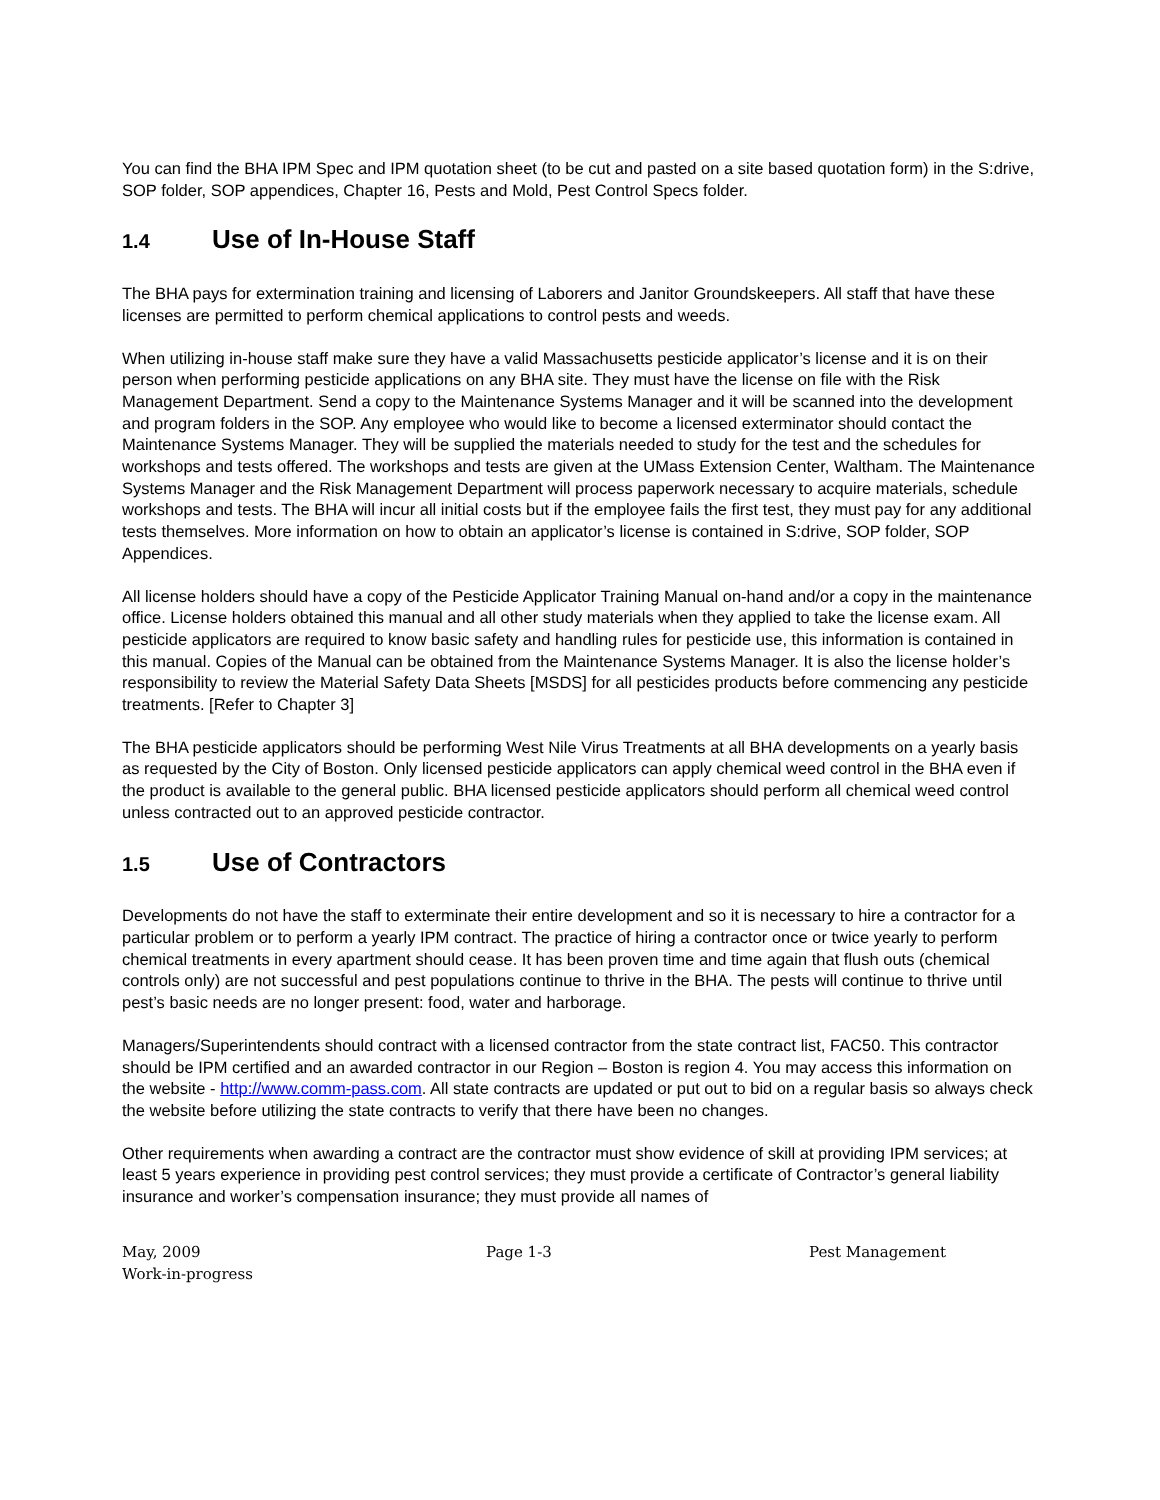You can find the BHA IPM Spec and IPM quotation sheet (to be cut and pasted on a site based quotation form) in the S:drive, SOP folder, SOP appendices, Chapter 16, Pests and Mold, Pest Control Specs folder.
1.4 Use of In-House Staff
The BHA pays for extermination training and licensing of Laborers and Janitor Groundskeepers. All staff that have these licenses are permitted to perform chemical applications to control pests and weeds.
When utilizing in-house staff make sure they have a valid Massachusetts pesticide applicator’s license and it is on their person when performing pesticide applications on any BHA site. They must have the license on file with the Risk Management Department. Send a copy to the Maintenance Systems Manager and it will be scanned into the development and program folders in the SOP. Any employee who would like to become a licensed exterminator should contact the Maintenance Systems Manager. They will be supplied the materials needed to study for the test and the schedules for workshops and tests offered. The workshops and tests are given at the UMass Extension Center, Waltham. The Maintenance Systems Manager and the Risk Management Department will process paperwork necessary to acquire materials, schedule workshops and tests. The BHA will incur all initial costs but if the employee fails the first test, they must pay for any additional tests themselves. More information on how to obtain an applicator’s license is contained in S:drive, SOP folder, SOP Appendices.
All license holders should have a copy of the Pesticide Applicator Training Manual on-hand and/or a copy in the maintenance office. License holders obtained this manual and all other study materials when they applied to take the license exam. All pesticide applicators are required to know basic safety and handling rules for pesticide use, this information is contained in this manual. Copies of the Manual can be obtained from the Maintenance Systems Manager. It is also the license holder’s responsibility to review the Material Safety Data Sheets [MSDS] for all pesticides products before commencing any pesticide treatments. [Refer to Chapter 3]
The BHA pesticide applicators should be performing West Nile Virus Treatments at all BHA developments on a yearly basis as requested by the City of Boston. Only licensed pesticide applicators can apply chemical weed control in the BHA even if the product is available to the general public. BHA licensed pesticide applicators should perform all chemical weed control unless contracted out to an approved pesticide contractor.
1.5 Use of Contractors
Developments do not have the staff to exterminate their entire development and so it is necessary to hire a contractor for a particular problem or to perform a yearly IPM contract. The practice of hiring a contractor once or twice yearly to perform chemical treatments in every apartment should cease. It has been proven time and time again that flush outs (chemical controls only) are not successful and pest populations continue to thrive in the BHA. The pests will continue to thrive until pest’s basic needs are no longer present: food, water and harborage.
Managers/Superintendents should contract with a licensed contractor from the state contract list, FAC50. This contractor should be IPM certified and an awarded contractor in our Region – Boston is region 4. You may access this information on the website - http://www.comm-pass.com. All state contracts are updated or put out to bid on a regular basis so always check the website before utilizing the state contracts to verify that there have been no changes.
Other requirements when awarding a contract are the contractor must show evidence of skill at providing IPM services; at least 5 years experience in providing pest control services; they must provide a certificate of Contractor’s general liability insurance and worker’s compensation insurance; they must provide all names of
May, 2009
Work-in-progress
Page 1-3 Pest Management